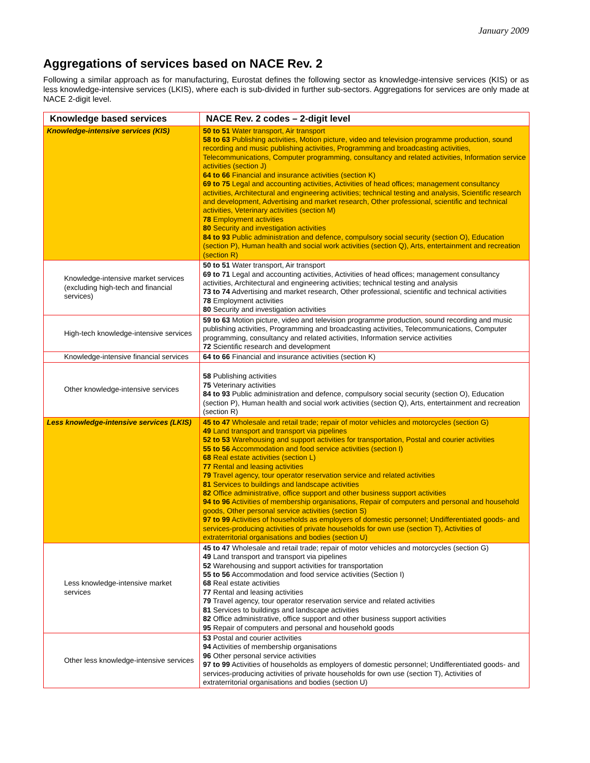January 2009
Aggregations of services based on NACE Rev. 2
Following a similar approach as for manufacturing, Eurostat defines the following sector as knowledge-intensive services (KIS) or as less knowledge-intensive services (LKIS), where each is sub-divided in further sub-sectors. Aggregations for services are only made at NACE 2-digit level.
| Knowledge based services | NACE Rev. 2 codes – 2-digit level |
| --- | --- |
| Knowledge-intensive services (KIS) | 50 to 51 Water transport, Air transport 58 to 63 Publishing activities, Motion picture, video and television programme production, sound recording and music publishing activities, Programming and broadcasting activities, Telecommunications, Computer programming, consultancy and related activities, Information service activities (section J) 64 to 66 Financial and insurance activities (section K) 69 to 75 Legal and accounting activities, Activities of head offices; management consultancy activities, Architectural and engineering activities; technical testing and analysis, Scientific research and development, Advertising and market research, Other professional, scientific and technical activities, Veterinary activities (section M) 78 Employment activities 80 Security and investigation activities 84 to 93 Public administration and defence, compulsory social security (section O), Education (section P), Human health and social work activities (section Q), Arts, entertainment and recreation (section R) |
| Knowledge-intensive market services (excluding high-tech and financial services) | 50 to 51 Water transport, Air transport 69 to 71 Legal and accounting activities, Activities of head offices; management consultancy activities, Architectural and engineering activities; technical testing and analysis 73 to 74 Advertising and market research, Other professional, scientific and technical activities 78 Employment activities 80 Security and investigation activities |
| High-tech knowledge-intensive services | 59 to 63 Motion picture, video and television programme production, sound recording and music publishing activities, Programming and broadcasting activities, Telecommunications, Computer programming, consultancy and related activities, Information service activities 72 Scientific research and development |
| Knowledge-intensive financial services | 64 to 66 Financial and insurance activities (section K) |
| Other knowledge-intensive services | 58 Publishing activities 75 Veterinary activities 84 to 93 Public administration and defence, compulsory social security (section O), Education (section P), Human health and social work activities (section Q), Arts, entertainment and recreation (section R) |
| Less knowledge-intensive services (LKIS) | 45 to 47 Wholesale and retail trade; repair of motor vehicles and motorcycles (section G) 49 Land transport and transport via pipelines 52 to 53 Warehousing and support activities for transportation, Postal and courier activities 55 to 56 Accommodation and food service activities (section I) 68 Real estate activities (section L) 77 Rental and leasing activities 79 Travel agency, tour operator reservation service and related activities 81 Services to buildings and landscape activities 82 Office administrative, office support and other business support activities 94 to 96 Activities of membership organisations, Repair of computers and personal and household goods, Other personal service activities (section S) 97 to 99 Activities of households as employers of domestic personnel; Undifferentiated goods- and services-producing activities of private households for own use (section T), Activities of extraterritorial organisations and bodies (section U) |
| Less knowledge-intensive market services | 45 to 47 Wholesale and retail trade; repair of motor vehicles and motorcycles (section G) 49 Land transport and transport via pipelines 52 Warehousing and support activities for transportation 55 to 56 Accommodation and food service activities (Section I) 68 Real estate activities 77 Rental and leasing activities 79 Travel agency, tour operator reservation service and related activities 81 Services to buildings and landscape activities 82 Office administrative, office support and other business support activities 95 Repair of computers and personal and household goods |
| Other less knowledge-intensive services | 53 Postal and courier activities 94 Activities of membership organisations 96 Other personal service activities 97 to 99 Activities of households as employers of domestic personnel; Undifferentiated goods- and services-producing activities of private households for own use (section T), Activities of extraterritorial organisations and bodies (section U) |